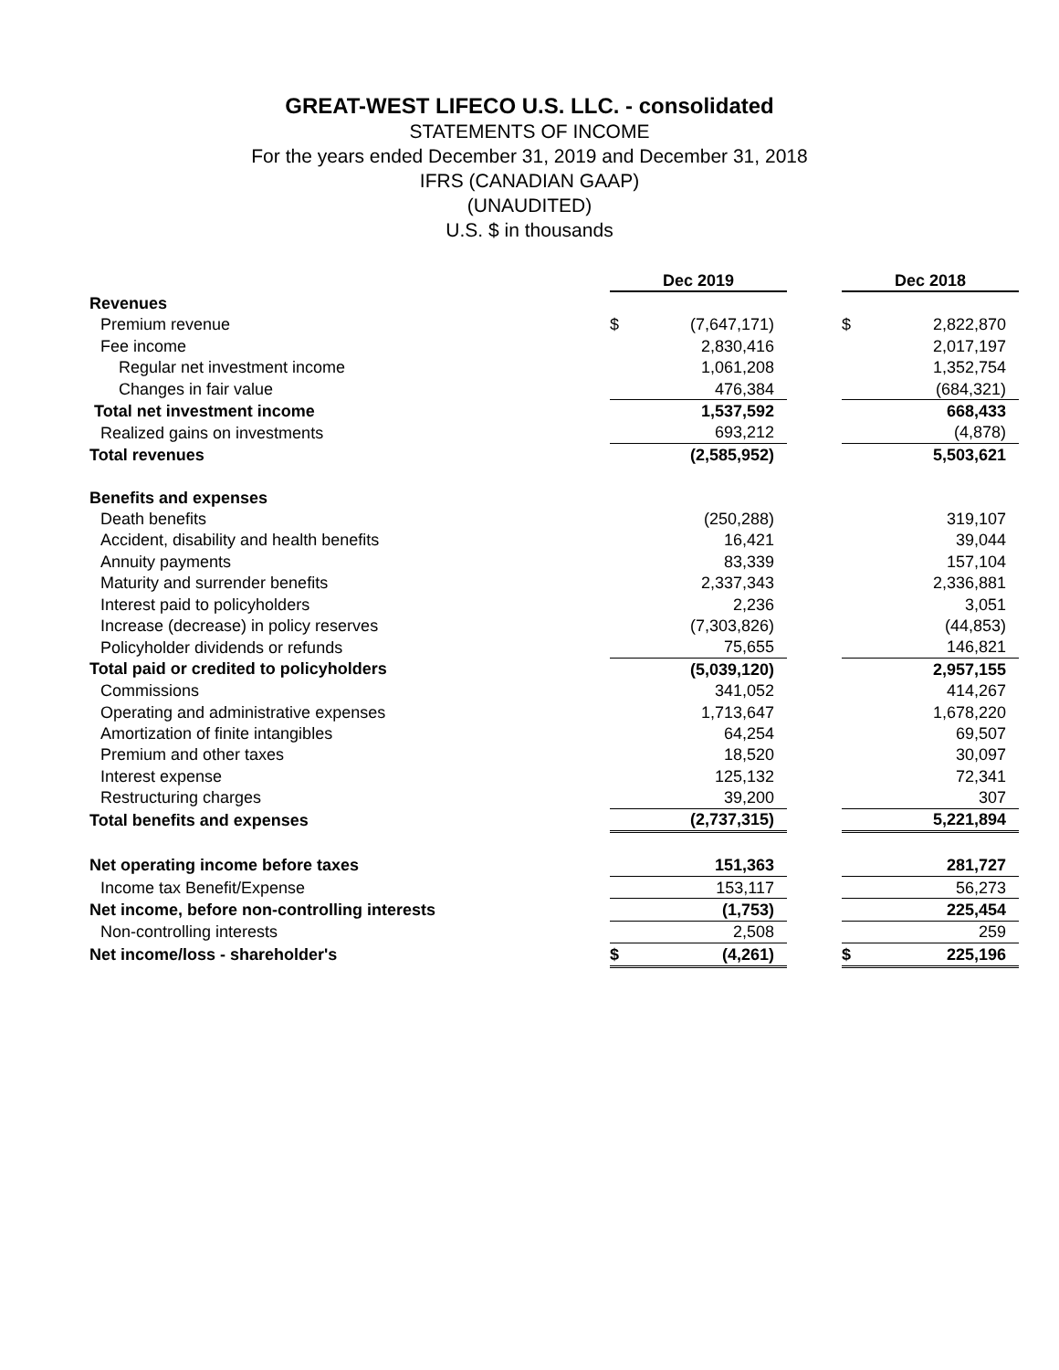GREAT-WEST LIFECO U.S. LLC. - consolidated
STATEMENTS OF INCOME
For the years ended December 31, 2019 and December 31, 2018
IFRS (CANADIAN GAAP)
(UNAUDITED)
U.S. $ in thousands
| | Dec 2019 | | | Dec 2018 | |
| Revenues | | | | | |
| Premium revenue | $ | (7,647,171) | | $ | 2,822,870 |
| Fee income | | 2,830,416 | | | 2,017,197 |
| Regular net investment income | | 1,061,208 | | | 1,352,754 |
| Changes in fair value | | 476,384 | | | (684,321) |
| Total net investment income | | 1,537,592 | | | 668,433 |
| Realized gains on investments | | 693,212 | | | (4,878) |
| Total revenues | | (2,585,952) | | | 5,503,621 |
| Benefits and expenses | | | | | |
| Death benefits | | (250,288) | | | 319,107 |
| Accident, disability and health benefits | | 16,421 | | | 39,044 |
| Annuity payments | | 83,339 | | | 157,104 |
| Maturity and surrender benefits | | 2,337,343 | | | 2,336,881 |
| Interest paid to policyholders | | 2,236 | | | 3,051 |
| Increase (decrease) in policy reserves | | (7,303,826) | | | (44,853) |
| Policyholder dividends or refunds | | 75,655 | | | 146,821 |
| Total paid or credited to policyholders | | (5,039,120) | | | 2,957,155 |
| Commissions | | 341,052 | | | 414,267 |
| Operating and administrative expenses | | 1,713,647 | | | 1,678,220 |
| Amortization of finite intangibles | | 64,254 | | | 69,507 |
| Premium and other taxes | | 18,520 | | | 30,097 |
| Interest expense | | 125,132 | | | 72,341 |
| Restructuring charges | | 39,200 | | | 307 |
| Total benefits and expenses | | (2,737,315) | | | 5,221,894 |
| Net operating income before taxes | | 151,363 | | | 281,727 |
| Income tax Benefit/Expense | | 153,117 | | | 56,273 |
| Net income, before non-controlling interests | | (1,753) | | | 225,454 |
| Non-controlling interests | | 2,508 | | | 259 |
| Net income/loss - shareholder's | $ | (4,261) | | $ | 225,196 |